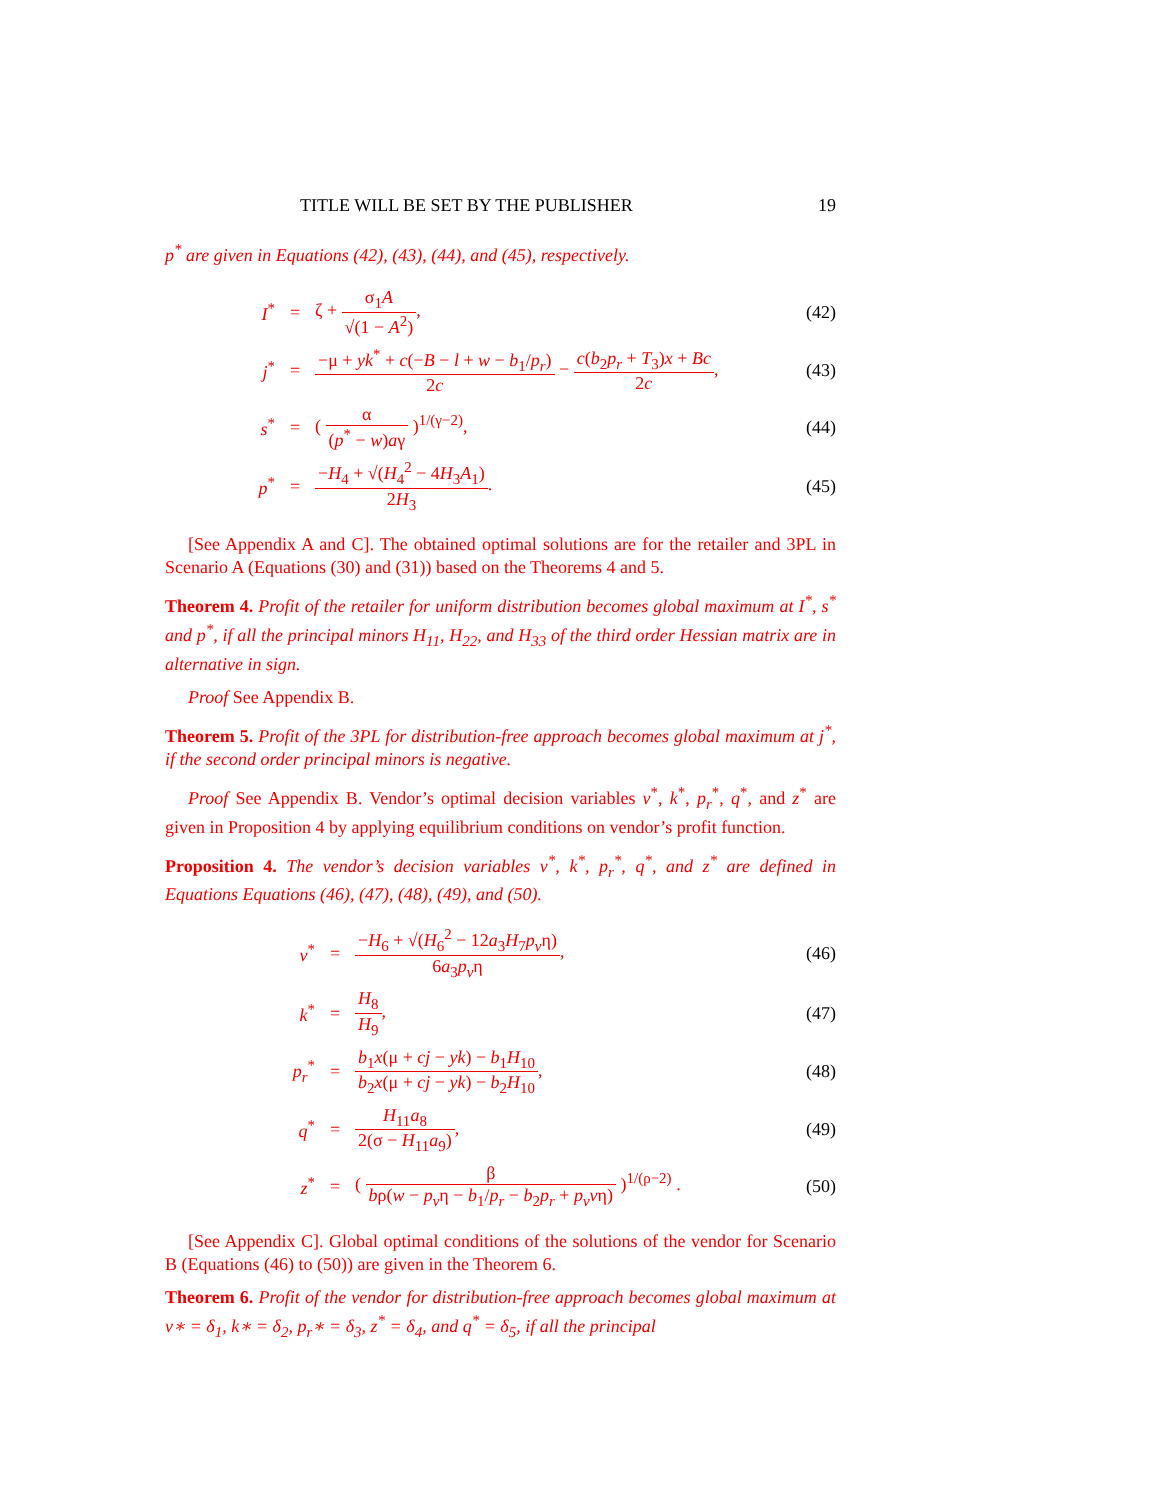TITLE WILL BE SET BY THE PUBLISHER 19
p<sup>*</sup> are given in Equations (42), (43), (44), and (45), respectively.
I<sup>*</sup> = ζ + σ<sub>1</sub>A √(1 − A<sup>2</sup>), (42)
j<sup>*</sup> = −μ + yk<sup>*</sup> + c(−B − l + w − b<sub>1</sub>/p<sub>r</sub>) 2c − c(b<sub>2</sub>p<sub>r</sub> + T<sub>3</sub>)x + Bc 2c, (43)
s<sup>*</sup> = ( α (p<sup>*</sup> − w)aγ )<sup>1/(γ−2)</sup>, (44)
p<sup>*</sup> = −H<sub>4</sub> + √(H<sub>4</sub><sup>2</sup> − 4H<sub>3</sub>A<sub>1</sub>) 2H<sub>3</sub>. (45)
[See Appendix A and C]. The obtained optimal solutions are for the retailer and 3PL in Scenario A (Equations (30) and (31)) based on the Theorems 4 and 5.
Theorem 4. Profit of the retailer for uniform distribution becomes global maximum at I<sup>*</sup>, s<sup>*</sup> and p<sup>*</sup>, if all the principal minors H<sub>11</sub>, H<sub>22</sub>, and H<sub>33</sub> of the third order Hessian matrix are in alternative in sign.
Proof See Appendix B.
Theorem 5. Profit of the 3PL for distribution-free approach becomes global maximum at j<sup>*</sup>, if the second order principal minors is negative.
Proof See Appendix B. Vendor’s optimal decision variables v<sup>*</sup>, k<sup>*</sup>, p<sub>r</sub><sup>*</sup>, q<sup>*</sup>, and z<sup>*</sup> are given in Proposition 4 by applying equilibrium conditions on vendor’s profit function.
Proposition 4. The vendor’s decision variables v<sup>*</sup>, k<sup>*</sup>, p<sub>r</sub><sup>*</sup>, q<sup>*</sup>, and z<sup>*</sup> are defined in Equations Equations (46), (47), (48), (49), and (50).
v<sup>*</sup> = −H<sub>6</sub> + √(H<sub>6</sub><sup>2</sup> − 12a<sub>3</sub>H<sub>7</sub>p<sub>v</sub>η) 6a<sub>3</sub>p<sub>v</sub>η, (46)
k<sup>*</sup> = H<sub>8</sub> H<sub>9</sub>, (47)
p<sub>r</sub><sup>*</sup> = b<sub>1</sub>x(μ + cj − yk) − b<sub>1</sub>H<sub>10</sub> b<sub>2</sub>x(μ + cj − yk) − b<sub>2</sub>H<sub>10</sub>, (48)
q<sup>*</sup> = H<sub>11</sub>a<sub>8</sub> 2(σ − H<sub>11</sub>a<sub>9</sub>), (49)
z<sup>*</sup> = ( β bρ(w − p<sub>v</sub>η − b<sub>1</sub>/p<sub>r</sub> − b<sub>2</sub>p<sub>r</sub> + p<sub>v</sub>vη) )<sup>1/(ρ−2)</sup> . (50)
[See Appendix C]. Global optimal conditions of the solutions of the vendor for Scenario B (Equations (46) to (50)) are given in the Theorem 6.
Theorem 6. Profit of the vendor for distribution-free approach becomes global maximum at v∗ = δ<sub>1</sub>, k∗ = δ<sub>2</sub>, p<sub>r</sub>∗ = δ<sub>3</sub>, z<sup>*</sup> = δ<sub>4</sub>, and q<sup>*</sup> = δ<sub>5</sub>, if all the principal